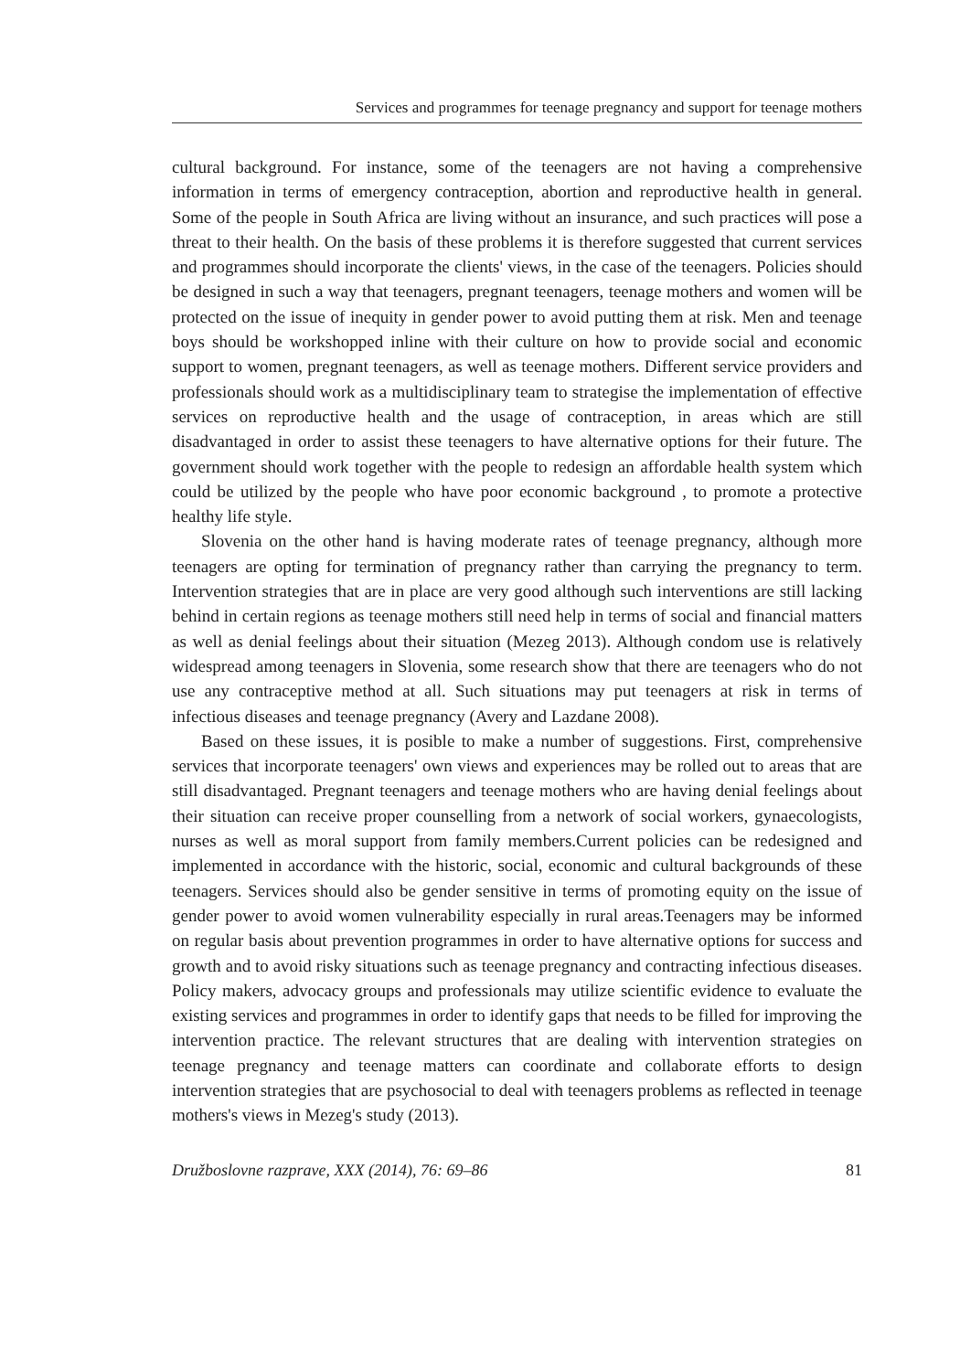Services and programmes for teenage pregnancy and support for teenage mothers
cultural background. For instance, some of the teenagers are not having a comprehensive information in terms of emergency contraception, abortion and reproductive health in general. Some of the people in South Africa are living without an insurance, and such practices will pose a threat to their health. On the basis of these problems it is therefore suggested that current services and programmes should incorporate the clients' views, in the case of the teenagers. Policies should be designed in such a way that teenagers, pregnant teenagers, teenage mothers and women will be protected on the issue of inequity in gender power to avoid putting them at risk. Men and teenage boys should be workshopped inline with their culture on how to provide social and economic support to women, pregnant teenagers, as well as teenage mothers. Different service providers and professionals should work as a multidisciplinary team to strategise the implementation of effective services on reproductive health and the usage of contraception, in areas which are still disadvantaged in order to assist these teenagers to have alternative options for their future. The government should work together with the people to redesign an affordable health system which could be utilized by the people who have poor economic background , to promote a protective healthy life style.
Slovenia on the other hand is having moderate rates of teenage pregnancy, although more teenagers are opting for termination of pregnancy rather than carrying the pregnancy to term. Intervention strategies that are in place are very good although such interventions are still lacking behind in certain regions as teenage mothers still need help in terms of social and financial matters as well as denial feelings about their situation (Mezeg 2013). Although condom use is relatively widespread among teenagers in Slovenia, some research show that there are teenagers who do not use any contraceptive method at all. Such situations may put teenagers at risk in terms of infectious diseases and teenage pregnancy (Avery and Lazdane 2008).
Based on these issues, it is posible to make a number of suggestions. First, comprehensive services that incorporate teenagers' own views and experiences may be rolled out to areas that are still disadvantaged. Pregnant teenagers and teenage mothers who are having denial feelings about their situation can receive proper counselling from a network of social workers, gynaecologists, nurses as well as moral support from family members.Current policies can be redesigned and implemented in accordance with the historic, social, economic and cultural backgrounds of these teenagers. Services should also be gender sensitive in terms of promoting equity on the issue of gender power to avoid women vulnerability especially in rural areas.Teenagers may be informed on regular basis about prevention programmes in order to have alternative options for success and growth and to avoid risky situations such as teenage pregnancy and contracting infectious diseases. Policy makers, advocacy groups and professionals may utilize scientific evidence to evaluate the existing services and programmes in order to identify gaps that needs to be filled for improving the intervention practice. The relevant structures that are dealing with intervention strategies on teenage pregnancy and teenage matters can coordinate and collaborate efforts to design intervention strategies that are psychosocial to deal with teenagers problems as reflected in teenage mothers's views in Mezeg's study (2013).
Družboslovne razprave, XXX (2014), 76: 69–86 81